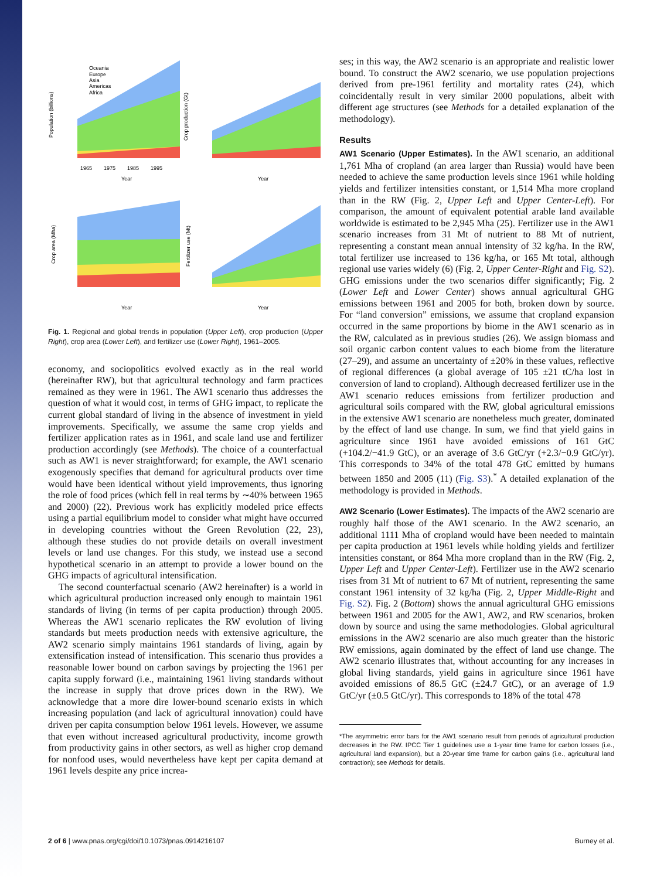Population (billions)
Year
1965
1975
1985
1995
Oceania
Europe
Asia
Americas
Africa
Crop production (Gt)
Year
Crop area (Mha)
Year
Fertilizer use (Mt)
Year
Fig. 1. Regional and global trends in population (Upper Left), crop production (Upper Right), crop area (Lower Left), and fertilizer use (Lower Right), 1961–2005.
economy, and sociopolitics evolved exactly as in the real world (hereinafter RW), but that agricultural technology and farm practices remained as they were in 1961. The AW1 scenario thus addresses the question of what it would cost, in terms of GHG impact, to replicate the current global standard of living in the absence of investment in yield improvements. Specifically, we assume the same crop yields and fertilizer application rates as in 1961, and scale land use and fertilizer production accordingly (see Methods). The choice of a counterfactual such as AW1 is never straightforward; for example, the AW1 scenario exogenously specifies that demand for agricultural products over time would have been identical without yield improvements, thus ignoring the role of food prices (which fell in real terms by ∼40% between 1965 and 2000) (22). Previous work has explicitly modeled price effects using a partial equilibrium model to consider what might have occurred in developing countries without the Green Revolution (22, 23), although these studies do not provide details on overall investment levels or land use changes. For this study, we instead use a second hypothetical scenario in an attempt to provide a lower bound on the GHG impacts of agricultural intensification.
The second counterfactual scenario (AW2 hereinafter) is a world in which agricultural production increased only enough to maintain 1961 standards of living (in terms of per capita production) through 2005. Whereas the AW1 scenario replicates the RW evolution of living standards but meets production needs with extensive agriculture, the AW2 scenario simply maintains 1961 standards of living, again by extensification instead of intensification. This scenario thus provides a reasonable lower bound on carbon savings by projecting the 1961 per capita supply forward (i.e., maintaining 1961 living standards without the increase in supply that drove prices down in the RW). We acknowledge that a more dire lower-bound scenario exists in which increasing population (and lack of agricultural innovation) could have driven per capita consumption below 1961 levels. However, we assume that even without increased agricultural productivity, income growth from productivity gains in other sectors, as well as higher crop demand for nonfood uses, would nevertheless have kept per capita demand at 1961 levels despite any price increa-
ses; in this way, the AW2 scenario is an appropriate and realistic lower bound. To construct the AW2 scenario, we use population projections derived from pre-1961 fertility and mortality rates (24), which coincidentally result in very similar 2000 populations, albeit with different age structures (see Methods for a detailed explanation of the methodology).
Results
AW1 Scenario (Upper Estimates). In the AW1 scenario, an additional 1,761 Mha of cropland (an area larger than Russia) would have been needed to achieve the same production levels since 1961 while holding yields and fertilizer intensities constant, or 1,514 Mha more cropland than in the RW (Fig. 2, Upper Left and Upper Center-Left). For comparison, the amount of equivalent potential arable land available worldwide is estimated to be 2,945 Mha (25). Fertilizer use in the AW1 scenario increases from 31 Mt of nutrient to 88 Mt of nutrient, representing a constant mean annual intensity of 32 kg/ha. In the RW, total fertilizer use increased to 136 kg/ha, or 165 Mt total, although regional use varies widely (6) (Fig. 2, Upper Center-Right and Fig. S2). GHG emissions under the two scenarios differ significantly; Fig. 2 (Lower Left and Lower Center) shows annual agricultural GHG emissions between 1961 and 2005 for both, broken down by source. For “land conversion” emissions, we assume that cropland expansion occurred in the same proportions by biome in the AW1 scenario as in the RW, calculated as in previous studies (26). We assign biomass and soil organic carbon content values to each biome from the literature (27–29), and assume an uncertainty of ±20% in these values, reflective of regional differences (a global average of 105 ±21 tC/ha lost in conversion of land to cropland). Although decreased fertilizer use in the AW1 scenario reduces emissions from fertilizer production and agricultural soils compared with the RW, global agricultural emissions in the extensive AW1 scenario are nonetheless much greater, dominated by the effect of land use change. In sum, we find that yield gains in agriculture since 1961 have avoided emissions of 161 GtC (+104.2/−41.9 GtC), or an average of 3.6 GtC/yr (+2.3/−0.9 GtC/yr). This corresponds to 34% of the total 478 GtC emitted by humans between 1850 and 2005 (11) (Fig. S3).<sup>*</sup> A detailed explanation of the methodology is provided in Methods.
AW2 Scenario (Lower Estimates). The impacts of the AW2 scenario are roughly half those of the AW1 scenario. In the AW2 scenario, an additional 1111 Mha of cropland would have been needed to maintain per capita production at 1961 levels while holding yields and fertilizer intensities constant, or 864 Mha more cropland than in the RW (Fig. 2, Upper Left and Upper Center-Left). Fertilizer use in the AW2 scenario rises from 31 Mt of nutrient to 67 Mt of nutrient, representing the same constant 1961 intensity of 32 kg/ha (Fig. 2, Upper Middle-Right and Fig. S2). Fig. 2 (Bottom) shows the annual agricultural GHG emissions between 1961 and 2005 for the AW1, AW2, and RW scenarios, broken down by source and using the same methodologies. Global agricultural emissions in the AW2 scenario are also much greater than the historic RW emissions, again dominated by the effect of land use change. The AW2 scenario illustrates that, without accounting for any increases in global living standards, yield gains in agriculture since 1961 have avoided emissions of 86.5 GtC (±24.7 GtC), or an average of 1.9 GtC/yr (±0.5 GtC/yr). This corresponds to 18% of the total 478
*The asymmetric error bars for the AW1 scenario result from periods of agricultural production decreases in the RW. IPCC Tier 1 guidelines use a 1-year time frame for carbon losses (i.e., agricultural land expansion), but a 20-year time frame for carbon gains (i.e., agricultural land contraction); see Methods for details.
2 of 6 | www.pnas.org/cgi/doi/10.1073/pnas.0914216107 Burney et al.